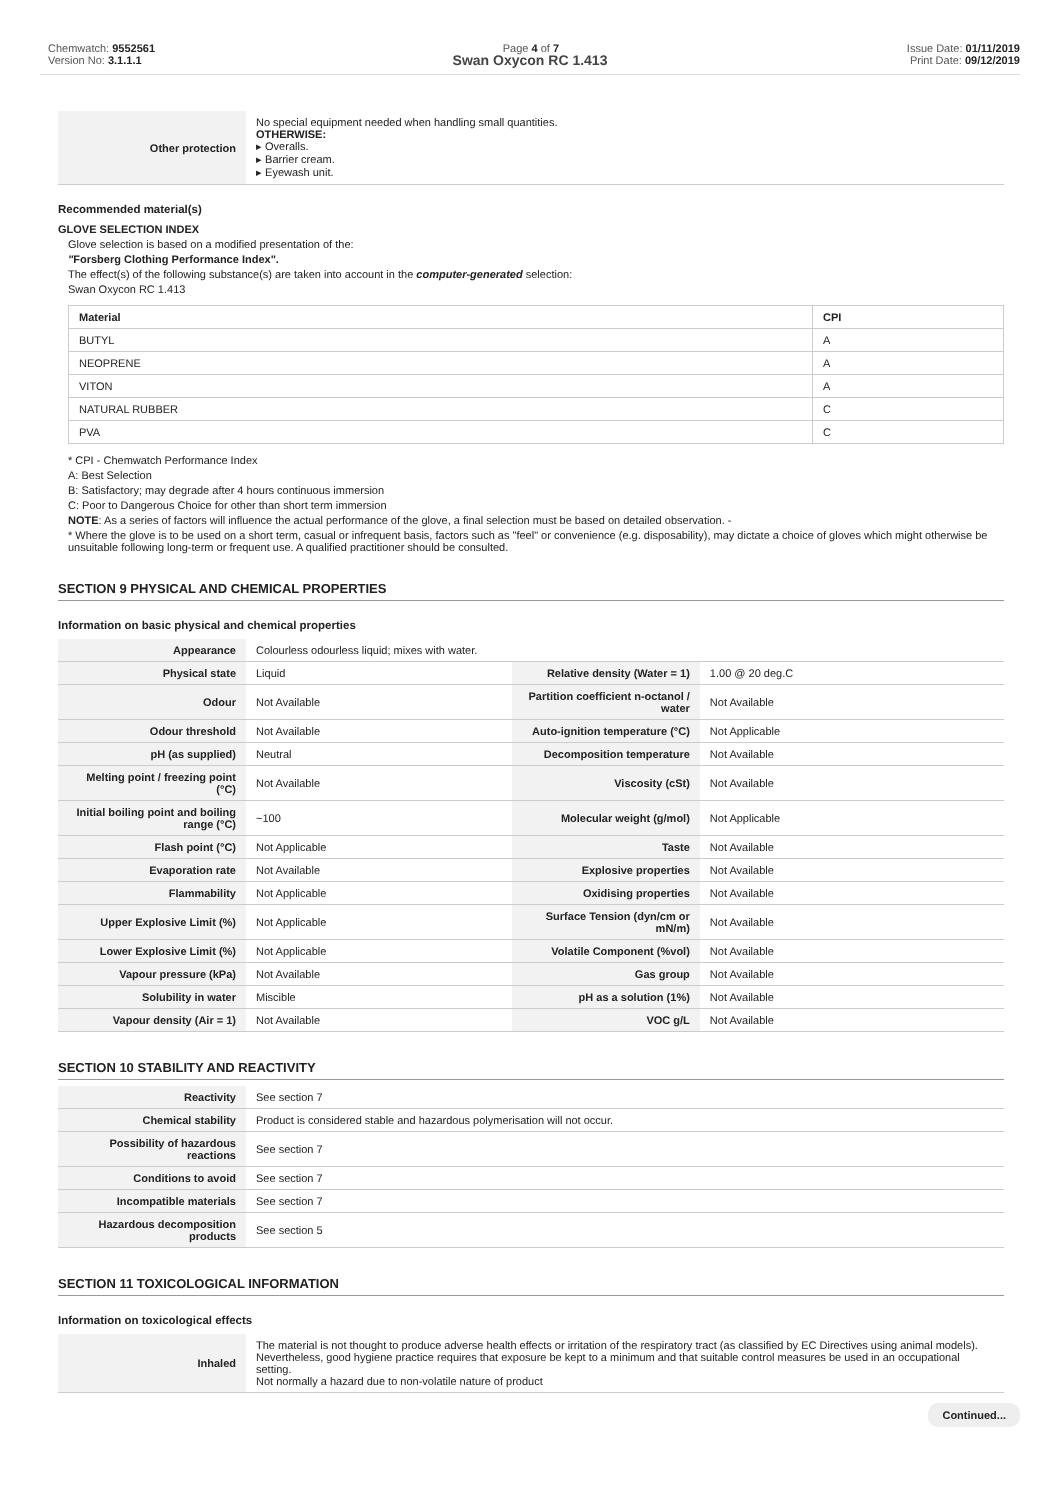Chemwatch: 9552561
Version No: 3.1.1.1
Page 4 of 7 Issue Date: 01/11/2019
Print Date: 09/12/2019
Swan Oxycon RC 1.413
| Other protection | No special equipment needed when handling small quantities. OTHERWISE: ▸ Overalls. ▸ Barrier cream. ▸ Eyewash unit. |
Recommended material(s)
GLOVE SELECTION INDEX
Glove selection is based on a modified presentation of the:
"Forsberg Clothing Performance Index".
The effect(s) of the following substance(s) are taken into account in the computer-generated selection:
Swan Oxycon RC 1.413
| Material | CPI |
| --- | --- |
| BUTYL | A |
| NEOPRENE | A |
| VITON | A |
| NATURAL RUBBER | C |
| PVA | C |
* CPI - Chemwatch Performance Index
A: Best Selection
B: Satisfactory; may degrade after 4 hours continuous immersion
C: Poor to Dangerous Choice for other than short term immersion
NOTE: As a series of factors will influence the actual performance of the glove, a final selection must be based on detailed observation. -
* Where the glove is to be used on a short term, casual or infrequent basis, factors such as "feel" or convenience (e.g. disposability), may dictate a choice of gloves which might otherwise be unsuitable following long-term or frequent use. A qualified practitioner should be consulted.
SECTION 9 PHYSICAL AND CHEMICAL PROPERTIES
Information on basic physical and chemical properties
| Appearance | Colourless odourless liquid; mixes with water. | | |
| Physical state | Liquid | Relative density (Water = 1) | 1.00 @ 20 deg.C |
| Odour | Not Available | Partition coefficient n-octanol / water | Not Available |
| Odour threshold | Not Available | Auto-ignition temperature (°C) | Not Applicable |
| pH (as supplied) | Neutral | Decomposition temperature | Not Available |
| Melting point / freezing point (°C) | Not Available | Viscosity (cSt) | Not Available |
| Initial boiling point and boiling range (°C) | ~100 | Molecular weight (g/mol) | Not Applicable |
| Flash point (°C) | Not Applicable | Taste | Not Available |
| Evaporation rate | Not Available | Explosive properties | Not Available |
| Flammability | Not Applicable | Oxidising properties | Not Available |
| Upper Explosive Limit (%) | Not Applicable | Surface Tension (dyn/cm or mN/m) | Not Available |
| Lower Explosive Limit (%) | Not Applicable | Volatile Component (%vol) | Not Available |
| Vapour pressure (kPa) | Not Available | Gas group | Not Available |
| Solubility in water | Miscible | pH as a solution (1%) | Not Available |
| Vapour density (Air = 1) | Not Available | VOC g/L | Not Available |
SECTION 10 STABILITY AND REACTIVITY
| Reactivity | See section 7 |
| Chemical stability | Product is considered stable and hazardous polymerisation will not occur. |
| Possibility of hazardous reactions | See section 7 |
| Conditions to avoid | See section 7 |
| Incompatible materials | See section 7 |
| Hazardous decomposition products | See section 5 |
SECTION 11 TOXICOLOGICAL INFORMATION
Information on toxicological effects
| Inhaled | The material is not thought to produce adverse health effects or irritation of the respiratory tract (as classified by EC Directives using animal models). Nevertheless, good hygiene practice requires that exposure be kept to a minimum and that suitable control measures be used in an occupational setting. Not normally a hazard due to non-volatile nature of product |
Continued...